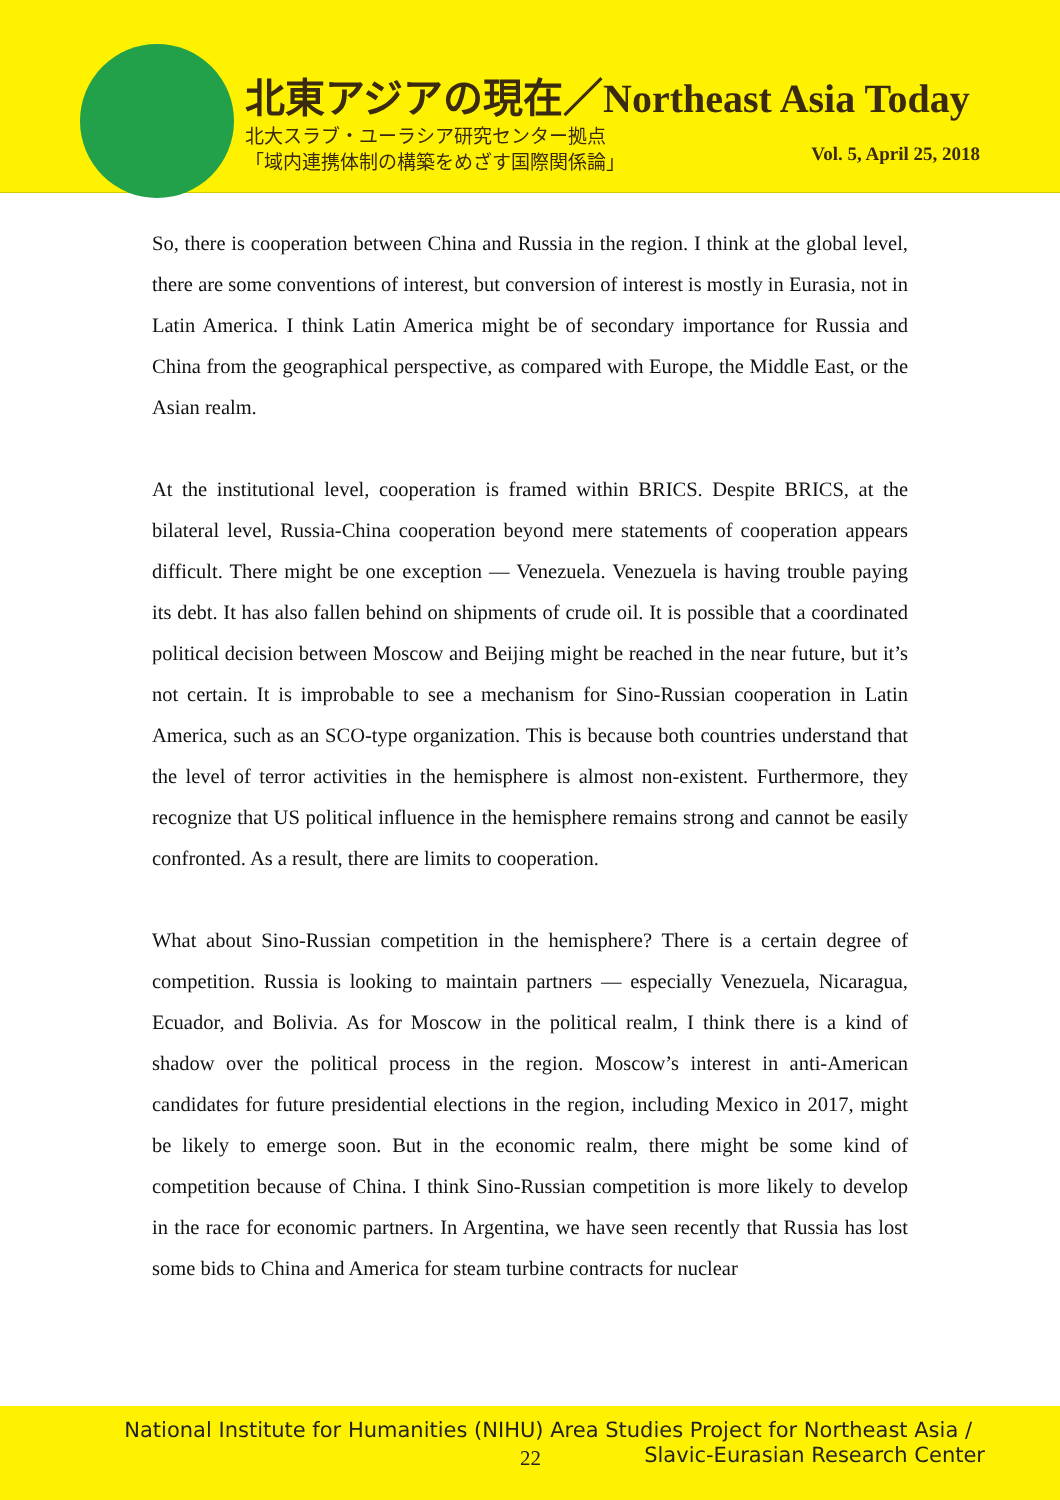北東アジアの現在／Northeast Asia Today
北大スラブ・ユーラシア研究センター拠点
「域内連携体制の構築をめざす国際関係論」
Vol. 5, April 25, 2018
So, there is cooperation between China and Russia in the region. I think at the global level, there are some conventions of interest, but conversion of interest is mostly in Eurasia, not in Latin America. I think Latin America might be of secondary importance for Russia and China from the geographical perspective, as compared with Europe, the Middle East, or the Asian realm.
At the institutional level, cooperation is framed within BRICS. Despite BRICS, at the bilateral level, Russia-China cooperation beyond mere statements of cooperation appears difficult. There might be one exception — Venezuela. Venezuela is having trouble paying its debt. It has also fallen behind on shipments of crude oil. It is possible that a coordinated political decision between Moscow and Beijing might be reached in the near future, but it’s not certain. It is improbable to see a mechanism for Sino-Russian cooperation in Latin America, such as an SCO-type organization. This is because both countries understand that the level of terror activities in the hemisphere is almost non-existent. Furthermore, they recognize that US political influence in the hemisphere remains strong and cannot be easily confronted. As a result, there are limits to cooperation.
What about Sino-Russian competition in the hemisphere? There is a certain degree of competition. Russia is looking to maintain partners — especially Venezuela, Nicaragua, Ecuador, and Bolivia. As for Moscow in the political realm, I think there is a kind of shadow over the political process in the region. Moscow’s interest in anti-American candidates for future presidential elections in the region, including Mexico in 2017, might be likely to emerge soon. But in the economic realm, there might be some kind of competition because of China. I think Sino-Russian competition is more likely to develop in the race for economic partners. In Argentina, we have seen recently that Russia has lost some bids to China and America for steam turbine contracts for nuclear
National Institute for Humanities (NIHU) Area Studies Project for Northeast Asia /
22
Slavic-Eurasian Research Center